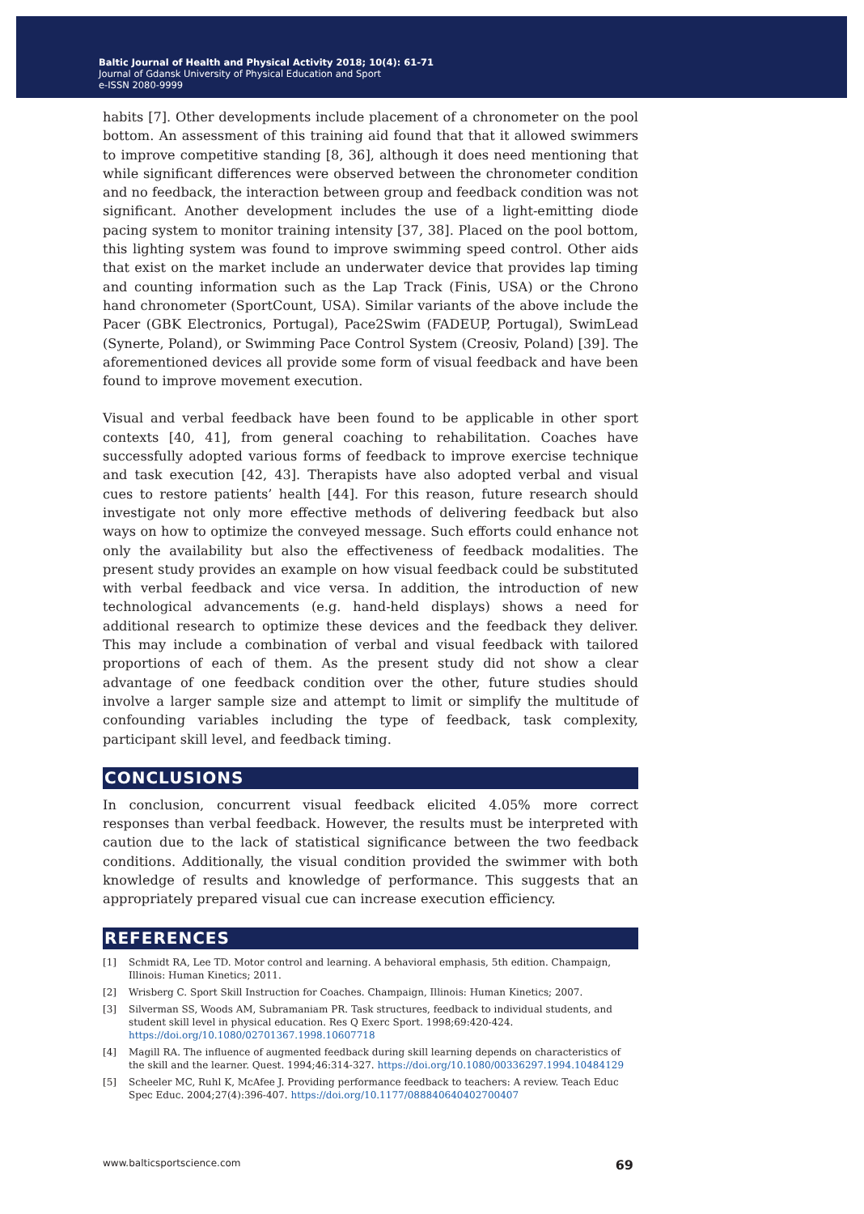Baltic Journal of Health and Physical Activity 2018; 10(4): 61-71
Journal of Gdansk University of Physical Education and Sport
e-ISSN 2080-9999
habits [7]. Other developments include placement of a chronometer on the pool bottom. An assessment of this training aid found that that it allowed swimmers to improve competitive standing [8, 36], although it does need mentioning that while significant differences were observed between the chronometer condition and no feedback, the interaction between group and feedback condition was not significant. Another development includes the use of a light-emitting diode pacing system to monitor training intensity [37, 38]. Placed on the pool bottom, this lighting system was found to improve swimming speed control. Other aids that exist on the market include an underwater device that provides lap timing and counting information such as the Lap Track (Finis, USA) or the Chrono hand chronometer (SportCount, USA). Similar variants of the above include the Pacer (GBK Electronics, Portugal), Pace2Swim (FADEUP, Portugal), SwimLead (Synerte, Poland), or Swimming Pace Control System (Creosiv, Poland) [39]. The aforementioned devices all provide some form of visual feedback and have been found to improve movement execution.
Visual and verbal feedback have been found to be applicable in other sport contexts [40, 41], from general coaching to rehabilitation. Coaches have successfully adopted various forms of feedback to improve exercise technique and task execution [42, 43]. Therapists have also adopted verbal and visual cues to restore patients’ health [44]. For this reason, future research should investigate not only more effective methods of delivering feedback but also ways on how to optimize the conveyed message. Such efforts could enhance not only the availability but also the effectiveness of feedback modalities. The present study provides an example on how visual feedback could be substituted with verbal feedback and vice versa. In addition, the introduction of new technological advancements (e.g. hand-held displays) shows a need for additional research to optimize these devices and the feedback they deliver. This may include a combination of verbal and visual feedback with tailored proportions of each of them. As the present study did not show a clear advantage of one feedback condition over the other, future studies should involve a larger sample size and attempt to limit or simplify the multitude of confounding variables including the type of feedback, task complexity, participant skill level, and feedback timing.
CONCLUSIONS
In conclusion, concurrent visual feedback elicited 4.05% more correct responses than verbal feedback. However, the results must be interpreted with caution due to the lack of statistical significance between the two feedback conditions. Additionally, the visual condition provided the swimmer with both knowledge of results and knowledge of performance. This suggests that an appropriately prepared visual cue can increase execution efficiency.
REFERENCES
[1] Schmidt RA, Lee TD. Motor control and learning. A behavioral emphasis, 5th edition. Champaign, Illinois: Human Kinetics; 2011.
[2] Wrisberg C. Sport Skill Instruction for Coaches. Champaign, Illinois: Human Kinetics; 2007.
[3] Silverman SS, Woods AM, Subramaniam PR. Task structures, feedback to individual students, and student skill level in physical education. Res Q Exerc Sport. 1998;69:420-424. https://doi.org/10.1080/02701367.1998.10607718
[4] Magill RA. The influence of augmented feedback during skill learning depends on characteristics of the skill and the learner. Quest. 1994;46:314-327. https://doi.org/10.1080/00336297.1994.10484129
[5] Scheeler MC, Ruhl K, McAfee J. Providing performance feedback to teachers: A review. Teach Educ Spec Educ. 2004;27(4):396-407. https://doi.org/10.1177/088840640402700407
www.balticsportscience.com 69